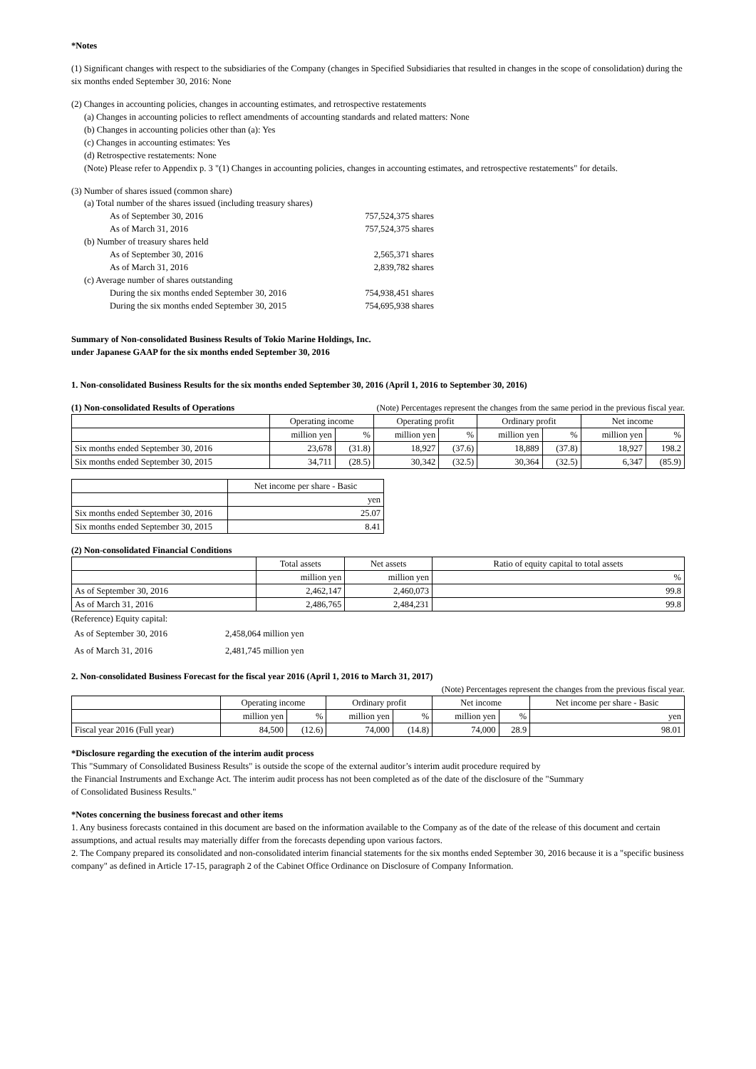*Notes
(1) Significant changes with respect to the subsidiaries of the Company (changes in Specified Subsidiaries that resulted in changes in the scope of consolidation) during the six months ended September 30, 2016: None
(2) Changes in accounting policies, changes in accounting estimates, and retrospective restatements
(a) Changes in accounting policies to reflect amendments of accounting standards and related matters: None
(b) Changes in accounting policies other than (a): Yes
(c) Changes in accounting estimates: Yes
(d) Retrospective restatements: None
(Note) Please refer to Appendix p. 3 "(1) Changes in accounting policies, changes in accounting estimates, and retrospective restatements" for details.
(3) Number of shares issued (common share)
| (a) Total number of the shares issued (including treasury shares) | |
| As of September 30, 2016 | 757,524,375 shares |
| As of March 31, 2016 | 757,524,375 shares |
| (b) Number of treasury shares held | |
| As of September 30, 2016 | 2,565,371 shares |
| As of March 31, 2016 | 2,839,782 shares |
| (c) Average number of shares outstanding | |
| During the six months ended September 30, 2016 | 754,938,451 shares |
| During the six months ended September 30, 2015 | 754,695,938 shares |
Summary of Non-consolidated Business Results of Tokio Marine Holdings, Inc.
under Japanese GAAP for the six months ended September 30, 2016
1. Non-consolidated Business Results for the six months ended September 30, 2016 (April 1, 2016 to September 30, 2016)
(1) Non-consolidated Results of Operations (Note) Percentages represent the changes from the same period in the previous fiscal year.
| | Operating income | | Operating profit | | Ordinary profit | | Net income | |
| --- | --- | --- | --- | --- | --- | --- | --- | --- |
| | million yen | % | million yen | % | million yen | % | million yen | % |
| Six months ended September 30, 2016 | 23,678 | (31.8) | 18,927 | (37.6) | 18,889 | (37.8) | 18,927 | 198.2 |
| Six months ended September 30, 2015 | 34,711 | (28.5) | 30,342 | (32.5) | 30,364 | (32.5) | 6,347 | (85.9) |
| | Net income per share - Basic |
| --- | --- |
| | yen |
| Six months ended September 30, 2016 | 25.07 |
| Six months ended September 30, 2015 | 8.41 |
(2) Non-consolidated Financial Conditions
| | Total assets | Net assets | Ratio of equity capital to total assets |
| --- | --- | --- | --- |
| | million yen | million yen | % |
| As of September 30, 2016 | 2,462,147 | 2,460,073 | 99.8 |
| As of March 31, 2016 | 2,486,765 | 2,484,231 | 99.8 |
| (Reference) Equity capital: | |
| As of September 30, 2016 | 2,458,064 million yen |
| As of March 31, 2016 | 2,481,745 million yen |
2. Non-consolidated Business Forecast for the fiscal year 2016 (April 1, 2016 to March 31, 2017)
(Note) Percentages represent the changes from the previous fiscal year.
| | Operating income | | Ordinary profit | | Net income | | Net income per share - Basic |
| --- | --- | --- | --- | --- | --- | --- | --- |
| | million yen | % | million yen | % | million yen | % | yen |
| Fiscal year 2016 (Full year) | 84,500 | (12.6) | 74,000 | (14.8) | 74,000 | 28.9 | 98.01 |
*Disclosure regarding the execution of the interim audit process
This "Summary of Consolidated Business Results" is outside the scope of the external auditor’s interim audit procedure required by
the Financial Instruments and Exchange Act. The interim audit process has not been completed as of the date of the disclosure of the "Summary
of Consolidated Business Results."
*Notes concerning the business forecast and other items
1. Any business forecasts contained in this document are based on the information available to the Company as of the date of the release of this document and certain assumptions, and actual results may materially differ from the forecasts depending upon various factors.
2. The Company prepared its consolidated and non-consolidated interim financial statements for the six months ended September 30, 2016 because it is a "specific business company" as defined in Article 17-15, paragraph 2 of the Cabinet Office Ordinance on Disclosure of Company Information.